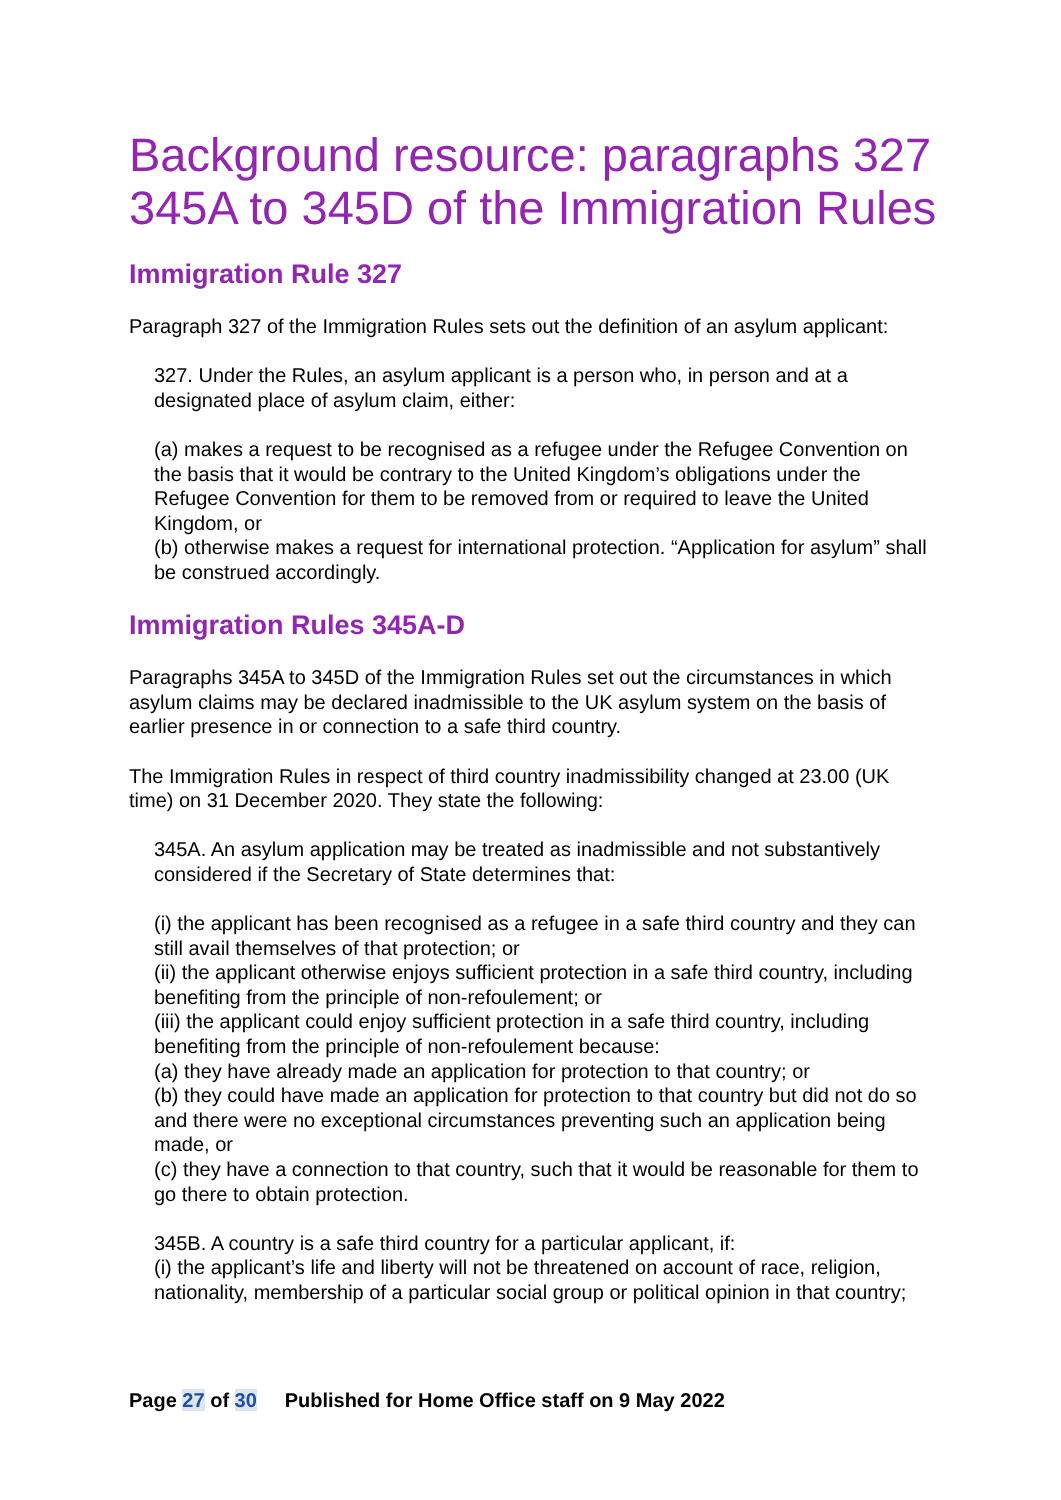Background resource: paragraphs 327 345A to 345D of the Immigration Rules
Immigration Rule 327
Paragraph 327 of the Immigration Rules sets out the definition of an asylum applicant:
327. Under the Rules, an asylum applicant is a person who, in person and at a designated place of asylum claim, either:
(a) makes a request to be recognised as a refugee under the Refugee Convention on the basis that it would be contrary to the United Kingdom’s obligations under the Refugee Convention for them to be removed from or required to leave the United Kingdom, or
(b) otherwise makes a request for international protection. “Application for asylum” shall be construed accordingly.
Immigration Rules 345A-D
Paragraphs 345A to 345D of the Immigration Rules set out the circumstances in which asylum claims may be declared inadmissible to the UK asylum system on the basis of earlier presence in or connection to a safe third country.
The Immigration Rules in respect of third country inadmissibility changed at 23.00 (UK time) on 31 December 2020. They state the following:
345A. An asylum application may be treated as inadmissible and not substantively considered if the Secretary of State determines that:
(i) the applicant has been recognised as a refugee in a safe third country and they can still avail themselves of that protection; or
(ii) the applicant otherwise enjoys sufficient protection in a safe third country, including benefiting from the principle of non-refoulement; or
(iii) the applicant could enjoy sufficient protection in a safe third country, including benefiting from the principle of non-refoulement because:
(a) they have already made an application for protection to that country; or
(b) they could have made an application for protection to that country but did not do so and there were no exceptional circumstances preventing such an application being made, or
(c) they have a connection to that country, such that it would be reasonable for them to go there to obtain protection.
345B. A country is a safe third country for a particular applicant, if:
(i) the applicant’s life and liberty will not be threatened on account of race, religion, nationality, membership of a particular social group or political opinion in that country;
Page 27 of 30 Published for Home Office staff on 9 May 2022